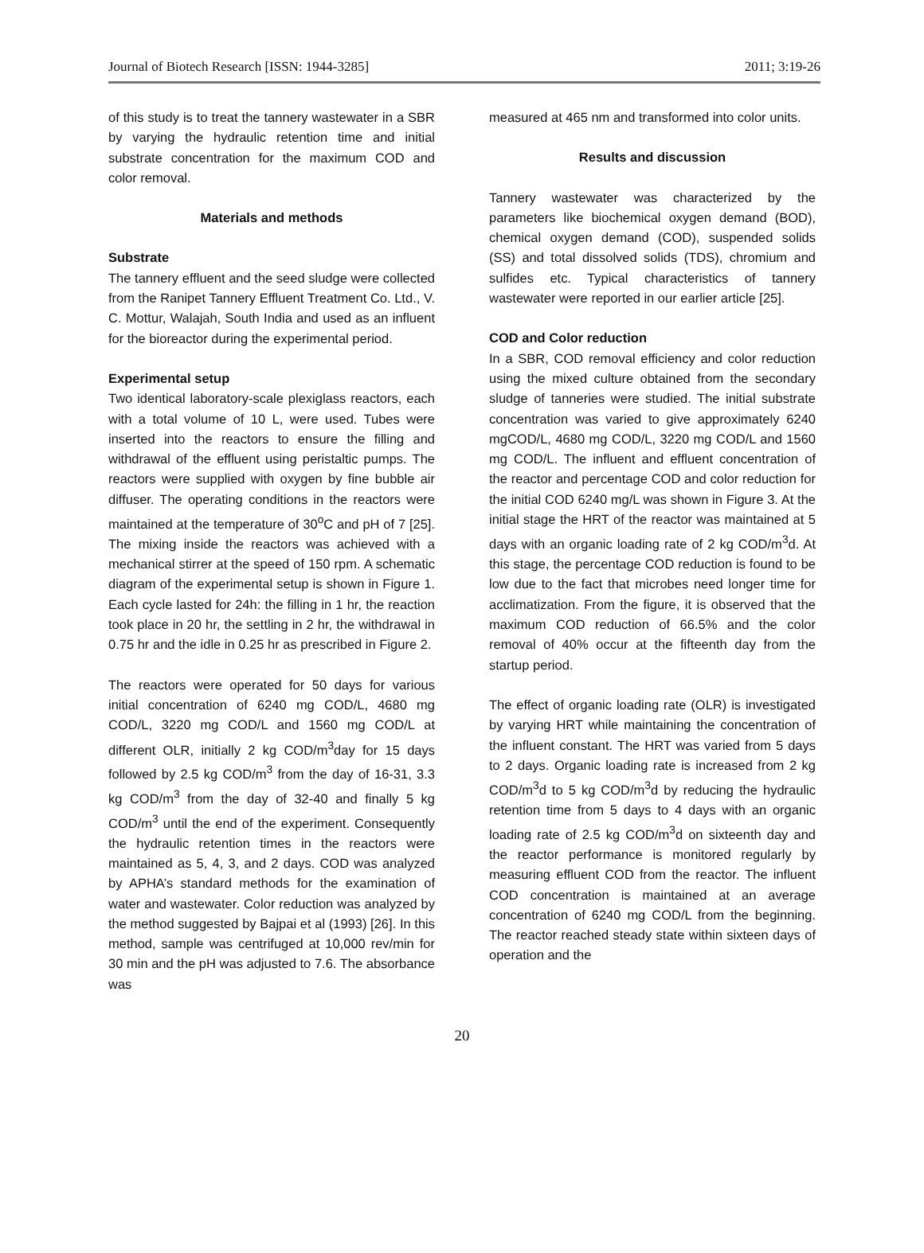Journal of Biotech Research [ISSN: 1944-3285] 2011; 3:19-26
of this study is to treat the tannery wastewater in a SBR by varying the hydraulic retention time and initial substrate concentration for the maximum COD and color removal.
Materials and methods
Substrate
The tannery effluent and the seed sludge were collected from the Ranipet Tannery Effluent Treatment Co. Ltd., V. C. Mottur, Walajah, South India and used as an influent for the bioreactor during the experimental period.
Experimental setup
Two identical laboratory-scale plexiglass reactors, each with a total volume of 10 L, were used. Tubes were inserted into the reactors to ensure the filling and withdrawal of the effluent using peristaltic pumps. The reactors were supplied with oxygen by fine bubble air diffuser. The operating conditions in the reactors were maintained at the temperature of 30<sup>o</sup>C and pH of 7 [25]. The mixing inside the reactors was achieved with a mechanical stirrer at the speed of 150 rpm. A schematic diagram of the experimental setup is shown in Figure 1. Each cycle lasted for 24h: the filling in 1 hr, the reaction took place in 20 hr, the settling in 2 hr, the withdrawal in 0.75 hr and the idle in 0.25 hr as prescribed in Figure 2.
The reactors were operated for 50 days for various initial concentration of 6240 mg COD/L, 4680 mg COD/L, 3220 mg COD/L and 1560 mg COD/L at different OLR, initially 2 kg COD/m<sup>3</sup>day for 15 days followed by 2.5 kg COD/m<sup>3</sup> from the day of 16-31, 3.3 kg COD/m<sup>3</sup> from the day of 32-40 and finally 5 kg COD/m<sup>3</sup> until the end of the experiment. Consequently the hydraulic retention times in the reactors were maintained as 5, 4, 3, and 2 days. COD was analyzed by APHA’s standard methods for the examination of water and wastewater. Color reduction was analyzed by the method suggested by Bajpai et al (1993) [26]. In this method, sample was centrifuged at 10,000 rev/min for 30 min and the pH was adjusted to 7.6. The absorbance was
measured at 465 nm and transformed into color units.
Results and discussion
Tannery wastewater was characterized by the parameters like biochemical oxygen demand (BOD), chemical oxygen demand (COD), suspended solids (SS) and total dissolved solids (TDS), chromium and sulfides etc. Typical characteristics of tannery wastewater were reported in our earlier article [25].
COD and Color reduction
In a SBR, COD removal efficiency and color reduction using the mixed culture obtained from the secondary sludge of tanneries were studied. The initial substrate concentration was varied to give approximately 6240 mgCOD/L, 4680 mg COD/L, 3220 mg COD/L and 1560 mg COD/L. The influent and effluent concentration of the reactor and percentage COD and color reduction for the initial COD 6240 mg/L was shown in Figure 3. At the initial stage the HRT of the reactor was maintained at 5 days with an organic loading rate of 2 kg COD/m<sup>3</sup>d. At this stage, the percentage COD reduction is found to be low due to the fact that microbes need longer time for acclimatization. From the figure, it is observed that the maximum COD reduction of 66.5% and the color removal of 40% occur at the fifteenth day from the startup period.
The effect of organic loading rate (OLR) is investigated by varying HRT while maintaining the concentration of the influent constant. The HRT was varied from 5 days to 2 days. Organic loading rate is increased from 2 kg COD/m<sup>3</sup>d to 5 kg COD/m<sup>3</sup>d by reducing the hydraulic retention time from 5 days to 4 days with an organic loading rate of 2.5 kg COD/m<sup>3</sup>d on sixteenth day and the reactor performance is monitored regularly by measuring effluent COD from the reactor. The influent COD concentration is maintained at an average concentration of 6240 mg COD/L from the beginning. The reactor reached steady state within sixteen days of operation and the
20